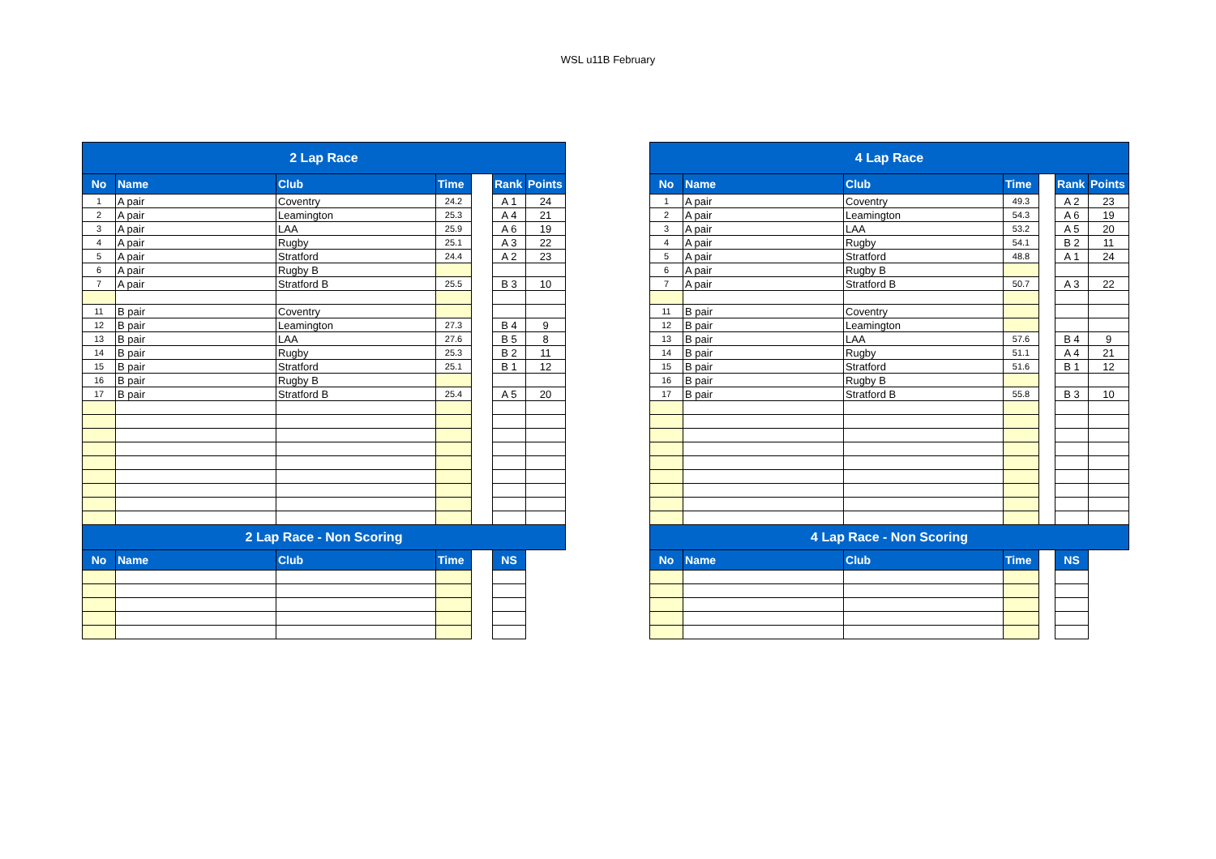WSL u11B February
| 2 Lap Race | | | | | | |
| No | Name | Club | Time | | Rank | Points |
| 1 | A pair | Coventry | 24.2 | | A 1 | 24 |
| 2 | A pair | Leamington | 25.3 | | A 4 | 21 |
| 3 | A pair | LAA | 25.9 | | A 6 | 19 |
| 4 | A pair | Rugby | 25.1 | | A 3 | 22 |
| 5 | A pair | Stratford | 24.4 | | A 2 | 23 |
| 6 | A pair | Rugby B | | | | |
| 7 | A pair | Stratford B | 25.5 | | B 3 | 10 |
| 11 | B pair | Coventry | | | | |
| 12 | B pair | Leamington | 27.3 | | B 4 | 9 |
| 13 | B pair | LAA | 27.6 | | B 5 | 8 |
| 14 | B pair | Rugby | 25.3 | | B 2 | 11 |
| 15 | B pair | Stratford | 25.1 | | B 1 | 12 |
| 16 | B pair | Rugby B | | | | |
| 17 | B pair | Stratford B | 25.4 | | A 5 | 20 |
| 2 Lap Race - Non Scoring | | | | | | |
| No | Name | Club | Time | | NS | |
| 4 Lap Race | | | | | | |
| No | Name | Club | Time | | Rank | Points |
| 1 | A pair | Coventry | 49.3 | | A 2 | 23 |
| 2 | A pair | Leamington | 54.3 | | A 6 | 19 |
| 3 | A pair | LAA | 53.2 | | A 5 | 20 |
| 4 | A pair | Rugby | 54.1 | | B 2 | 11 |
| 5 | A pair | Stratford | 48.8 | | A 1 | 24 |
| 6 | A pair | Rugby B | | | | |
| 7 | A pair | Stratford B | 50.7 | | A 3 | 22 |
| 11 | B pair | Coventry | | | | |
| 12 | B pair | Leamington | | | | |
| 13 | B pair | LAA | 57.6 | | B 4 | 9 |
| 14 | B pair | Rugby | 51.1 | | A 4 | 21 |
| 15 | B pair | Stratford | 51.6 | | B 1 | 12 |
| 16 | B pair | Rugby B | | | | |
| 17 | B pair | Stratford B | 55.8 | | B 3 | 10 |
| 4 Lap Race - Non Scoring | | | | | | |
| No | Name | Club | Time | | NS | |